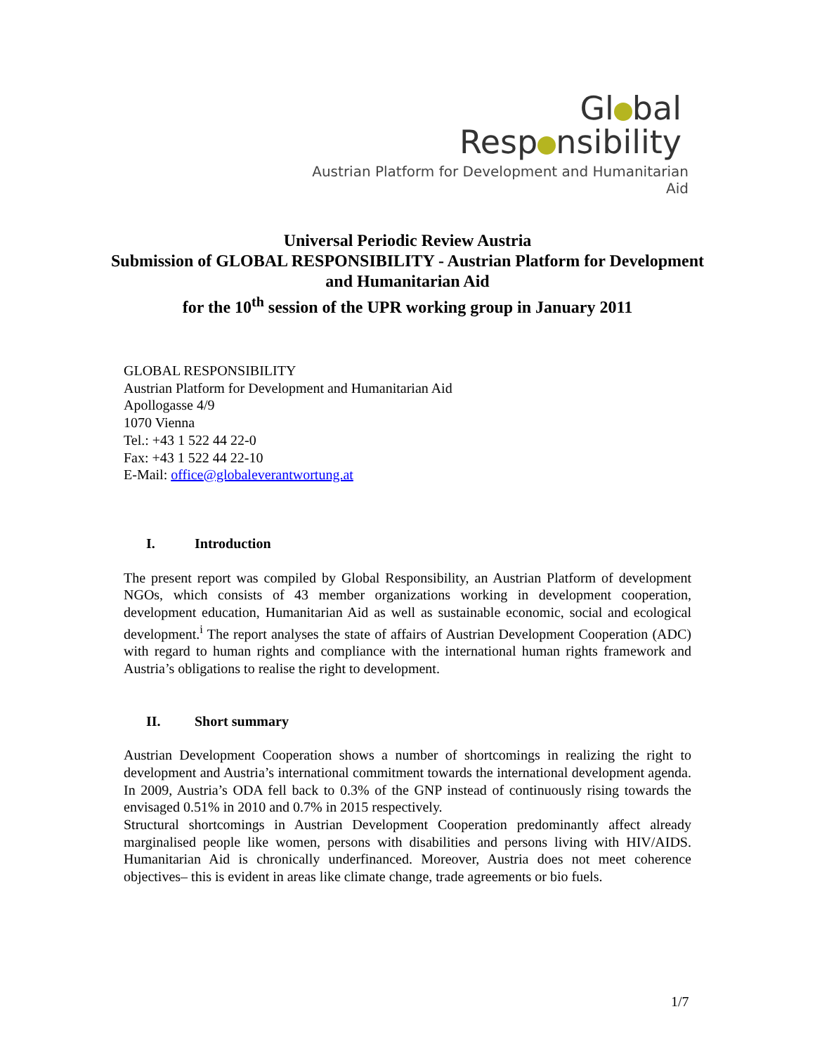Gl bal
Resp nsibility
Austrian Platform for Development and Humanitarian Aid
Universal Periodic Review Austria
Submission of GLOBAL RESPONSIBILITY - Austrian Platform for Development and Humanitarian Aid
for the 10<sup>th</sup> session of the UPR working group in January 2011
GLOBAL RESPONSIBILITY
Austrian Platform for Development and Humanitarian Aid
Apollogasse 4/9
1070 Vienna
Tel.: +43 1 522 44 22-0
Fax: +43 1 522 44 22-10
E-Mail: office@globaleverantwortung.at
I. Introduction
The present report was compiled by Global Responsibility, an Austrian Platform of development NGOs, which consists of 43 member organizations working in development cooperation, development education, Humanitarian Aid as well as sustainable economic, social and ecological development.<sup>i</sup> The report analyses the state of affairs of Austrian Development Cooperation (ADC) with regard to human rights and compliance with the international human rights framework and Austria’s obligations to realise the right to development.
II. Short summary
Austrian Development Cooperation shows a number of shortcomings in realizing the right to development and Austria’s international commitment towards the international development agenda. In 2009, Austria’s ODA fell back to 0.3% of the GNP instead of continuously rising towards the envisaged 0.51% in 2010 and 0.7% in 2015 respectively.
Structural shortcomings in Austrian Development Cooperation predominantly affect already marginalised people like women, persons with disabilities and persons living with HIV/AIDS. Humanitarian Aid is chronically underfinanced. Moreover, Austria does not meet coherence objectives– this is evident in areas like climate change, trade agreements or bio fuels.
1/7